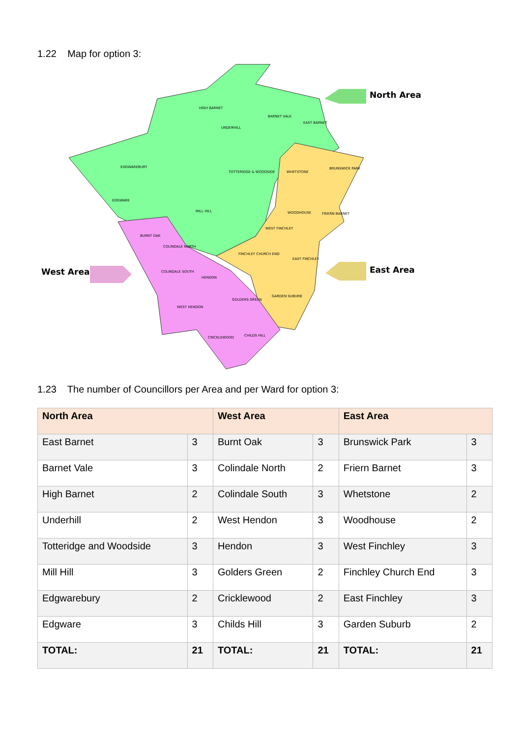1.22 Map for option 3:
North Area
West Area East Area
HIGH BARNET
BARNET VALE
EAST BARNET
UNDERHILL
EDGWAREBURY
TOTTERIDGE & WOODSIDE WHETSTONE
BRUNSWICK PARK
EDGWARE
MILL HILL WOODHOUSE FRIERN BARNET
WEST FINCHLEY
BURNT OAK
COLINDALE NORTH
FINCHLEY CHURCH END
EAST FINCHLEY
COLINDALE SOUTH
HENDON
GARDEN SUBURB
GOLDERS GREEN
WEST HENDON
CRICKLEWOOD CHILDS HILL
1.23 The number of Councillors per Area and per Ward for option 3:
| North Area | | West Area | | East Area | |
| --- | --- | --- | --- | --- | --- |
| East Barnet | 3 | Burnt Oak | 3 | Brunswick Park | 3 |
| Barnet Vale | 3 | Colindale North | 2 | Friern Barnet | 3 |
| High Barnet | 2 | Colindale South | 3 | Whetstone | 2 |
| Underhill | 2 | West Hendon | 3 | Woodhouse | 2 |
| Totteridge and Woodside | 3 | Hendon | 3 | West Finchley | 3 |
| Mill Hill | 3 | Golders Green | 2 | Finchley Church End | 3 |
| Edgwarebury | 2 | Cricklewood | 2 | East Finchley | 3 |
| Edgware | 3 | Childs Hill | 3 | Garden Suburb | 2 |
| TOTAL: | 21 | TOTAL: | 21 | TOTAL: | 21 |